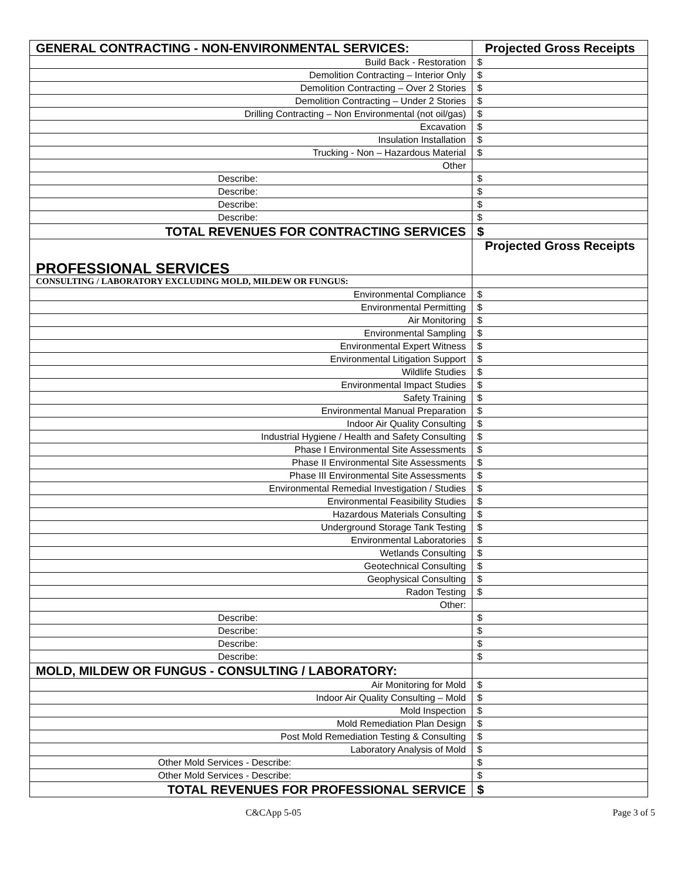| GENERAL CONTRACTING - NON-ENVIRONMENTAL SERVICES: | Projected Gross Receipts |
| --- | --- |
| Build Back - Restoration | $ |
| Demolition Contracting – Interior Only | $ |
| Demolition Contracting – Over 2 Stories | $ |
| Demolition Contracting – Under 2 Stories | $ |
| Drilling Contracting – Non Environmental (not oil/gas) | $ |
| Excavation | $ |
| Insulation Installation | $ |
| Trucking - Non – Hazardous Material | $ |
| Other | |
| Describe: | $ |
| Describe: | $ |
| Describe: | $ |
| Describe: | $ |
| TOTAL REVENUES FOR CONTRACTING SERVICES | $ |
| PROFESSIONAL SERVICES | Projected Gross Receipts |
| CONSULTING / LABORATORY EXCLUDING MOLD, MILDEW OR FUNGUS: | |
| Environmental Compliance | $ |
| Environmental Permitting | $ |
| Air Monitoring | $ |
| Environmental Sampling | $ |
| Environmental Expert Witness | $ |
| Environmental Litigation Support | $ |
| Wildlife Studies | $ |
| Environmental Impact Studies | $ |
| Safety Training | $ |
| Environmental Manual Preparation | $ |
| Indoor Air Quality Consulting | $ |
| Industrial Hygiene / Health and Safety Consulting | $ |
| Phase I Environmental Site Assessments | $ |
| Phase II Environmental Site Assessments | $ |
| Phase III Environmental Site Assessments | $ |
| Environmental Remedial Investigation / Studies | $ |
| Environmental Feasibility Studies | $ |
| Hazardous Materials Consulting | $ |
| Underground Storage Tank Testing | $ |
| Environmental Laboratories | $ |
| Wetlands Consulting | $ |
| Geotechnical Consulting | $ |
| Geophysical Consulting | $ |
| Radon Testing | $ |
| Other: | |
| Describe: | $ |
| Describe: | $ |
| Describe: | $ |
| Describe: | $ |
| MOLD, MILDEW OR FUNGUS - CONSULTING / LABORATORY: | |
| Air Monitoring for Mold | $ |
| Indoor Air Quality Consulting – Mold | $ |
| Mold Inspection | $ |
| Mold Remediation Plan Design | $ |
| Post Mold Remediation Testing & Consulting | $ |
| Laboratory Analysis of Mold | $ |
| Other Mold Services - Describe: | $ |
| Other Mold Services - Describe: | $ |
| TOTAL REVENUES FOR PROFESSIONAL SERVICE | $ |
C&CApp 5-05 Page 3 of 5